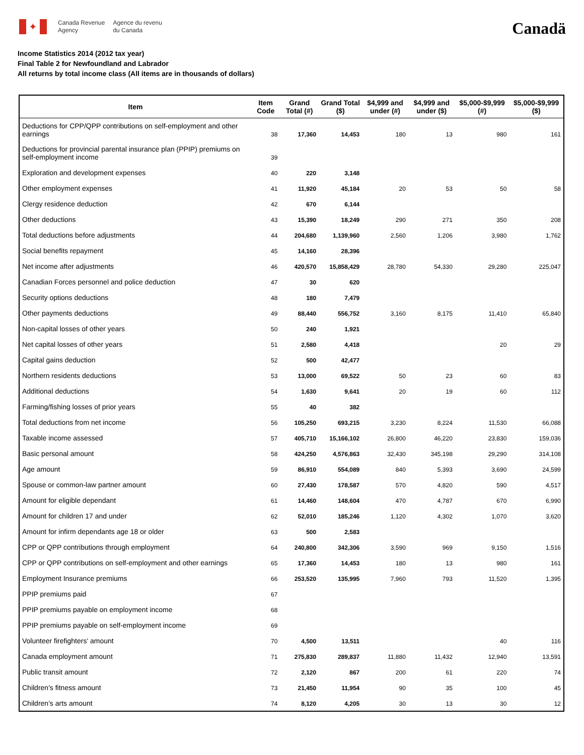✦
Canada Revenue
Agency
Agence du revenu
du Canada
Canadä
Income Statistics 2014 (2012 tax year)
Final Table 2 for Newfoundland and Labrador
All returns by total income class (All items are in thousands of dollars)
| Item | Item Code | Grand Total (#) | Grand Total ($) | $4,999 and under (#) | $4,999 and under ($) | $5,000-$9,999 (#) | $5,000-$9,999 ($) |
| --- | --- | --- | --- | --- | --- | --- | --- |
| Deductions for CPP/QPP contributions on self-employment and other earnings | 38 | 17,360 | 14,453 | 180 | 13 | 980 | 161 |
| Deductions for provincial parental insurance plan (PPIP) premiums on self-employment income | 39 | | | | | | |
| Exploration and development expenses | 40 | 220 | 3,148 | | | | |
| Other employment expenses | 41 | 11,920 | 45,184 | 20 | 53 | 50 | 58 |
| Clergy residence deduction | 42 | 670 | 6,144 | | | | |
| Other deductions | 43 | 15,390 | 18,249 | 290 | 271 | 350 | 208 |
| Total deductions before adjustments | 44 | 204,680 | 1,139,960 | 2,560 | 1,206 | 3,980 | 1,762 |
| Social benefits repayment | 45 | 14,160 | 28,396 | | | | |
| Net income after adjustments | 46 | 420,570 | 15,858,429 | 28,780 | 54,330 | 29,280 | 225,047 |
| Canadian Forces personnel and police deduction | 47 | 30 | 620 | | | | |
| Security options deductions | 48 | 180 | 7,479 | | | | |
| Other payments deductions | 49 | 88,440 | 556,752 | 3,160 | 8,175 | 11,410 | 65,840 |
| Non-capital losses of other years | 50 | 240 | 1,921 | | | | |
| Net capital losses of other years | 51 | 2,580 | 4,418 | | | 20 | 29 |
| Capital gains deduction | 52 | 500 | 42,477 | | | | |
| Northern residents deductions | 53 | 13,000 | 69,522 | 50 | 23 | 60 | 83 |
| Additional deductions | 54 | 1,630 | 9,641 | 20 | 19 | 60 | 112 |
| Farming/fishing losses of prior years | 55 | 40 | 382 | | | | |
| Total deductions from net income | 56 | 105,250 | 693,215 | 3,230 | 8,224 | 11,530 | 66,088 |
| Taxable income assessed | 57 | 405,710 | 15,166,102 | 26,800 | 46,220 | 23,830 | 159,036 |
| Basic personal amount | 58 | 424,250 | 4,576,863 | 32,430 | 345,198 | 29,290 | 314,108 |
| Age amount | 59 | 86,910 | 554,089 | 840 | 5,393 | 3,690 | 24,599 |
| Spouse or common-law partner amount | 60 | 27,430 | 178,587 | 570 | 4,820 | 590 | 4,517 |
| Amount for eligible dependant | 61 | 14,460 | 148,604 | 470 | 4,787 | 670 | 6,990 |
| Amount for children 17 and under | 62 | 52,010 | 185,246 | 1,120 | 4,302 | 1,070 | 3,620 |
| Amount for infirm dependants age 18 or older | 63 | 500 | 2,583 | | | | |
| CPP or QPP contributions through employment | 64 | 240,800 | 342,306 | 3,590 | 969 | 9,150 | 1,516 |
| CPP or QPP contributions on self-employment and other earnings | 65 | 17,360 | 14,453 | 180 | 13 | 980 | 161 |
| Employment Insurance premiums | 66 | 253,520 | 135,995 | 7,960 | 793 | 11,520 | 1,395 |
| PPIP premiums paid | 67 | | | | | | |
| PPIP premiums payable on employment income | 68 | | | | | | |
| PPIP premiums payable on self-employment income | 69 | | | | | | |
| Volunteer firefighters' amount | 70 | 4,500 | 13,511 | | | 40 | 116 |
| Canada employment amount | 71 | 275,830 | 289,837 | 11,880 | 11,432 | 12,940 | 13,591 |
| Public transit amount | 72 | 2,120 | 867 | 200 | 61 | 220 | 74 |
| Children's fitness amount | 73 | 21,450 | 11,954 | 90 | 35 | 100 | 45 |
| Children's arts amount | 74 | 8,120 | 4,205 | 30 | 13 | 30 | 12 |